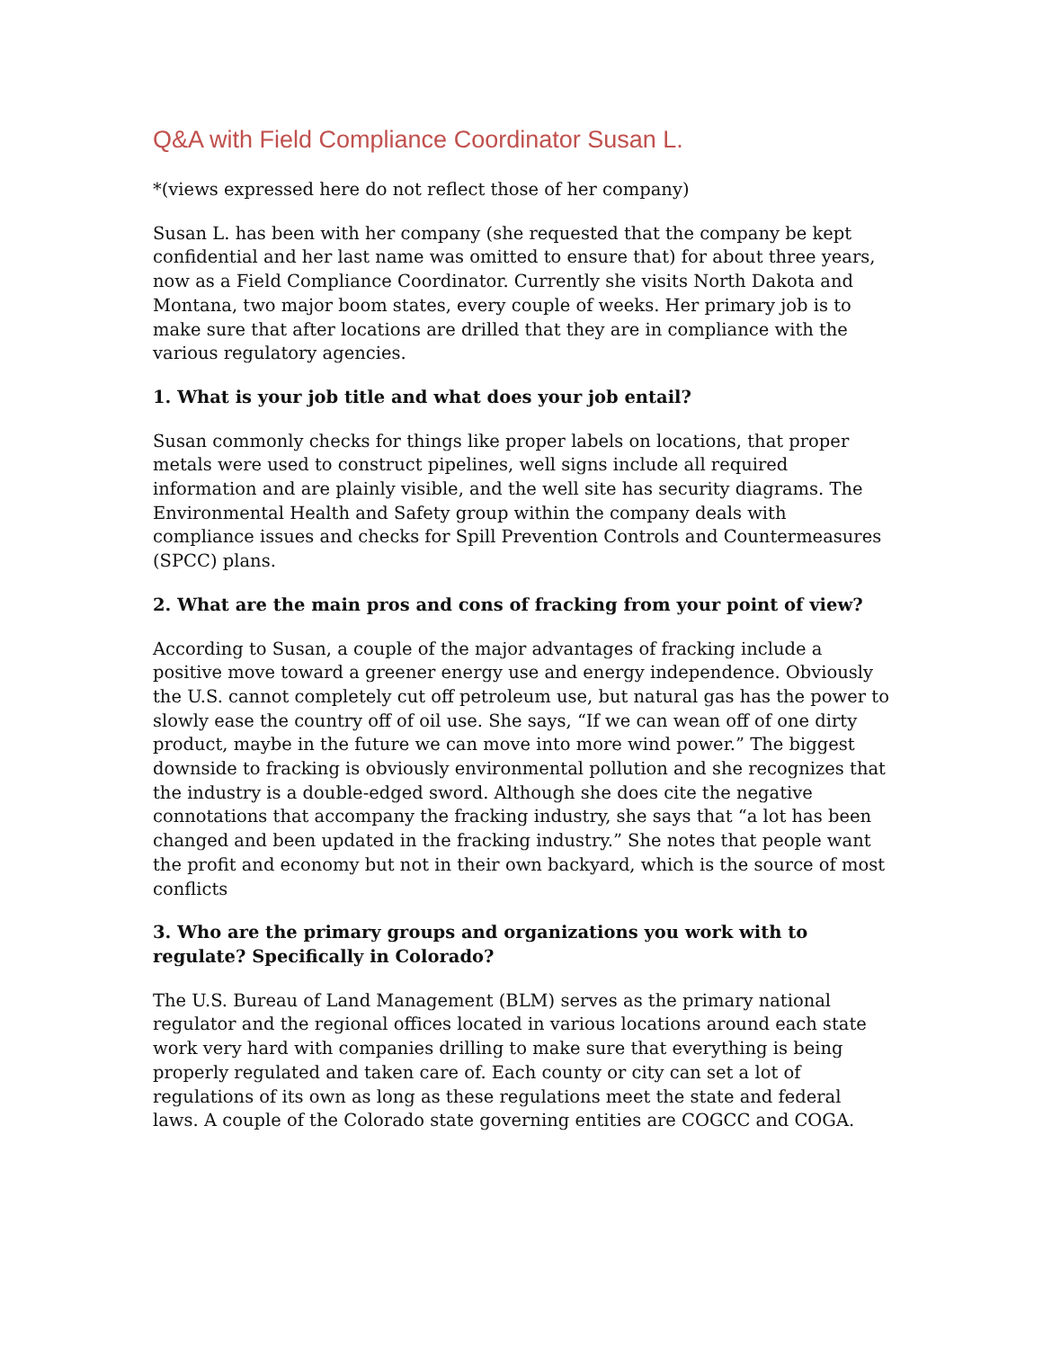Q&A with Field Compliance Coordinator Susan L.
*(views expressed here do not reflect those of her company)
Susan L. has been with her company (she requested that the company be kept confidential and her last name was omitted to ensure that) for about three years, now as a Field Compliance Coordinator. Currently she visits North Dakota and Montana, two major boom states, every couple of weeks. Her primary job is to make sure that after locations are drilled that they are in compliance with the various regulatory agencies.
1. What is your job title and what does your job entail?
Susan commonly checks for things like proper labels on locations, that proper metals were used to construct pipelines, well signs include all required information and are plainly visible, and the well site has security diagrams. The Environmental Health and Safety group within the company deals with compliance issues and checks for Spill Prevention Controls and Countermeasures (SPCC) plans.
2. What are the main pros and cons of fracking from your point of view?
According to Susan, a couple of the major advantages of fracking include a positive move toward a greener energy use and energy independence. Obviously the U.S. cannot completely cut off petroleum use, but natural gas has the power to slowly ease the country off of oil use. She says, “If we can wean off of one dirty product, maybe in the future we can move into more wind power.” The biggest downside to fracking is obviously environmental pollution and she recognizes that the industry is a double-edged sword. Although she does cite the negative connotations that accompany the fracking industry, she says that “a lot has been changed and been updated in the fracking industry.” She notes that people want the profit and economy but not in their own backyard, which is the source of most conflicts
3. Who are the primary groups and organizations you work with to regulate? Specifically in Colorado?
The U.S. Bureau of Land Management (BLM) serves as the primary national regulator and the regional offices located in various locations around each state work very hard with companies drilling to make sure that everything is being properly regulated and taken care of. Each county or city can set a lot of regulations of its own as long as these regulations meet the state and federal laws. A couple of the Colorado state governing entities are COGCC and COGA.